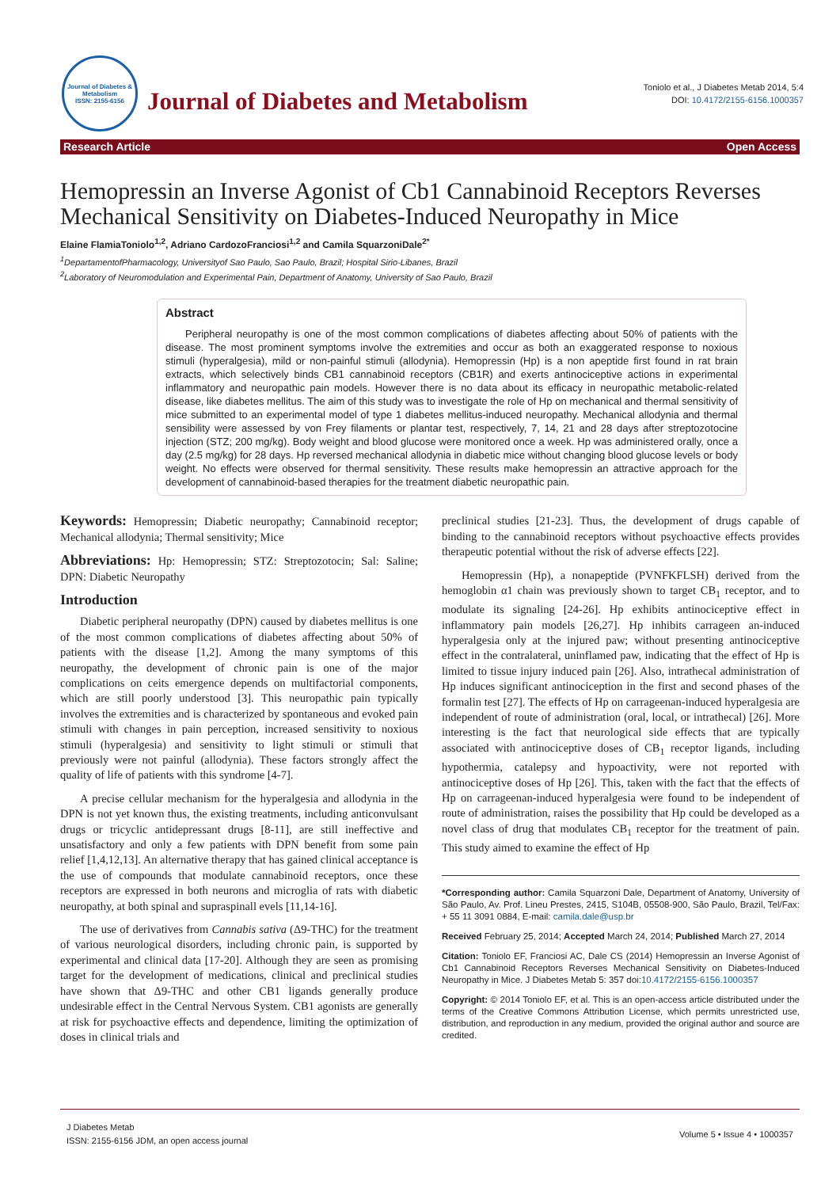Journal of Diabetes & Metabolism
ISSN: 2155-6156
Journal of Diabetes and Metabolism
Toniolo et al., J Diabetes Metab 2014, 5:4
DOI: 10.4172/2155-6156.1000357
Research Article Open Access
Hemopressin an Inverse Agonist of Cb1 Cannabinoid Receptors Reverses Mechanical Sensitivity on Diabetes-Induced Neuropathy in Mice
Elaine FlamiaToniolo<sup>1,2</sup>, Adriano CardozoFranciosi<sup>1,2</sup> and Camila SquarzoniDale<sup>2*</sup>
<sup>1</sup> DepartamentofPharmacology, Universityof Sao Paulo, Sao Paulo, Brazil; Hospital Sirio-Libanes, Brazil
<sup>2</sup> Laboratory of Neuromodulation and Experimental Pain, Department of Anatomy, University of Sao Paulo, Brazil
Abstract
Peripheral neuropathy is one of the most common complications of diabetes affecting about 50% of patients with the disease. The most prominent symptoms involve the extremities and occur as both an exaggerated response to noxious stimuli (hyperalgesia), mild or non-painful stimuli (allodynia). Hemopressin (Hp) is a non apeptide first found in rat brain extracts, which selectively binds CB1 cannabinoid receptors (CB1R) and exerts antinociceptive actions in experimental inflammatory and neuropathic pain models. However there is no data about its efficacy in neuropathic metabolic-related disease, like diabetes mellitus. The aim of this study was to investigate the role of Hp on mechanical and thermal sensitivity of mice submitted to an experimental model of type 1 diabetes mellitus-induced neuropathy. Mechanical allodynia and thermal sensibility were assessed by von Frey filaments or plantar test, respectively, 7, 14, 21 and 28 days after streptozotocine injection (STZ; 200 mg/kg). Body weight and blood glucose were monitored once a week. Hp was administered orally, once a day (2.5 mg/kg) for 28 days. Hp reversed mechanical allodynia in diabetic mice without changing blood glucose levels or body weight. No effects were observed for thermal sensitivity. These results make hemopressin an attractive approach for the development of cannabinoid-based therapies for the treatment diabetic neuropathic pain.
Keywords: Hemopressin; Diabetic neuropathy; Cannabinoid receptor; Mechanical allodynia; Thermal sensitivity; Mice
Abbreviations: Hp: Hemopressin; STZ: Streptozotocin; Sal: Saline; DPN: Diabetic Neuropathy
Introduction
Diabetic peripheral neuropathy (DPN) caused by diabetes mellitus is one of the most common complications of diabetes affecting about 50% of patients with the disease [1,2]. Among the many symptoms of this neuropathy, the development of chronic pain is one of the major complications on ceits emergence depends on multifactorial components, which are still poorly understood [3]. This neuropathic pain typically involves the extremities and is characterized by spontaneous and evoked pain stimuli with changes in pain perception, increased sensitivity to noxious stimuli (hyperalgesia) and sensitivity to light stimuli or stimuli that previously were not painful (allodynia). These factors strongly affect the quality of life of patients with this syndrome [4-7].
A precise cellular mechanism for the hyperalgesia and allodynia in the DPN is not yet known thus, the existing treatments, including anticonvulsant drugs or tricyclic antidepressant drugs [8-11], are still ineffective and unsatisfactory and only a few patients with DPN benefit from some pain relief [1,4,12,13]. An alternative therapy that has gained clinical acceptance is the use of compounds that modulate cannabinoid receptors, once these receptors are expressed in both neurons and microglia of rats with diabetic neuropathy, at both spinal and supraspinall evels [11,14-16].
The use of derivatives from Cannabis sativa (Δ9-THC) for the treatment of various neurological disorders, including chronic pain, is supported by experimental and clinical data [17-20]. Although they are seen as promising target for the development of medications, clinical and preclinical studies have shown that Δ9-THC and other CB1 ligands generally produce undesirable effect in the Central Nervous System. CB1 agonists are generally at risk for psychoactive effects and dependence, limiting the optimization of doses in clinical trials and
preclinical studies [21-23]. Thus, the development of drugs capable of binding to the cannabinoid receptors without psychoactive effects provides therapeutic potential without the risk of adverse effects [22].
Hemopressin (Hp), a nonapeptide (PVNFKFLSH) derived from the hemoglobin α1 chain was previously shown to target CB<sub>1</sub> receptor, and to modulate its signaling [24-26]. Hp exhibits antinociceptive effect in inflammatory pain models [26,27]. Hp inhibits carrageen an-induced hyperalgesia only at the injured paw; without presenting antinociceptive effect in the contralateral, uninflamed paw, indicating that the effect of Hp is limited to tissue injury induced pain [26]. Also, intrathecal administration of Hp induces significant antinociception in the first and second phases of the formalin test [27]. The effects of Hp on carrageenan-induced hyperalgesia are independent of route of administration (oral, local, or intrathecal) [26]. More interesting is the fact that neurological side effects that are typically associated with antinociceptive doses of CB<sub>1</sub> receptor ligands, including hypothermia, catalepsy and hypoactivity, were not reported with antinociceptive doses of Hp [26]. This, taken with the fact that the effects of Hp on carrageenan-induced hyperalgesia were found to be independent of route of administration, raises the possibility that Hp could be developed as a novel class of drug that modulates CB<sub>1</sub> receptor for the treatment of pain. This study aimed to examine the effect of Hp
*Corresponding author: Camila Squarzoni Dale, Department of Anatomy, University of São Paulo, Av. Prof. Lineu Prestes, 2415, S104B, 05508-900, São Paulo, Brazil, Tel/Fax: + 55 11 3091 0884, E-mail: camila.dale@usp.br
Received February 25, 2014; Accepted March 24, 2014; Published March 27, 2014
Citation: Toniolo EF, Franciosi AC, Dale CS (2014) Hemopressin an Inverse Agonist of Cb1 Cannabinoid Receptors Reverses Mechanical Sensitivity on Diabetes-Induced Neuropathy in Mice. J Diabetes Metab 5: 357 doi:10.4172/2155-6156.1000357
Copyright: © 2014 Toniolo EF, et al. This is an open-access article distributed under the terms of the Creative Commons Attribution License, which permits unrestricted use, distribution, and reproduction in any medium, provided the original author and source are credited.
J Diabetes Metab
ISSN: 2155-6156 JDM, an open access journal
Volume 5 • Issue 4 • 1000357